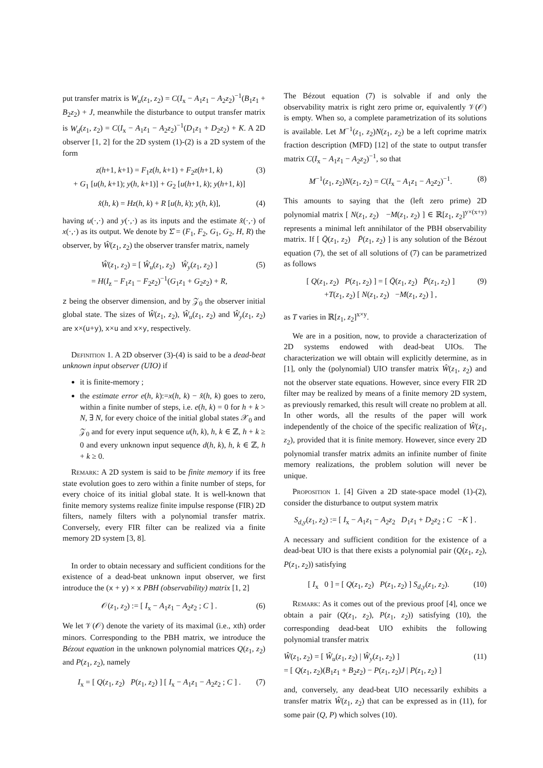put transfer matrix is W<sub>u</sub>(z<sub>1</sub>, z<sub>2</sub>) = C(I<sub>x</sub> − A<sub>1</sub>z<sub>1</sub> − A<sub>2</sub>z<sub>2</sub>)<sup>−1</sup>(B<sub>1</sub>z<sub>1</sub> + B<sub>2</sub>z<sub>2</sub>) + J, meanwhile the disturbance to output transfer matrix is W<sub>d</sub>(z<sub>1</sub>, z<sub>2</sub>) = C(I<sub>x</sub> − A<sub>1</sub>z<sub>1</sub> − A<sub>2</sub>z<sub>2</sub>)<sup>−1</sup>(D<sub>1</sub>z<sub>1</sub> + D<sub>2</sub>z<sub>2</sub>) + K. A 2D observer [1, 2] for the 2D system (1)-(2) is a 2D system of the form
z(h+1, k+1) = F<sub>1</sub>z(h, k+1) + F<sub>2</sub>z(h+1, k)
+ G<sub>1</sub> [u(h, k+1); y(h, k+1)] + G<sub>2</sub> [u(h+1, k); y(h+1, k)] (3)
x̂(h, k) = Hz(h, k) + R [u(h, k); y(h, k)], (4)
having u(·,·) and y(·,·) as its inputs and the estimate x̂(·,·) of x(·,·) as its output. We denote by Σ̂ = (F<sub>1</sub>, F<sub>2</sub>, G<sub>1</sub>, G<sub>2</sub>, H, R) the observer, by Ŵ(z<sub>1</sub>, z<sub>2</sub>) the observer transfer matrix, namely
Ŵ(z<sub>1</sub>, z<sub>2</sub>) = [ Ŵ<sub>u</sub>(z<sub>1</sub>, z<sub>2</sub>) Ŵ<sub>y</sub>(z<sub>1</sub>, z<sub>2</sub>) ]
= H(I<sub>z</sub> − F<sub>1</sub>z<sub>1</sub> − F<sub>2</sub>z<sub>2</sub>)<sup>−1</sup>(G<sub>1</sub>z<sub>1</sub> + G<sub>2</sub>z<sub>2</sub>) + R, (5)
z being the observer dimension, and by 𝒵<sub>0</sub> the observer initial global state. The sizes of Ŵ(z<sub>1</sub>, z<sub>2</sub>), Ŵ<sub>u</sub>(z<sub>1</sub>, z<sub>2</sub>) and Ŵ<sub>y</sub>(z<sub>1</sub>, z<sub>2</sub>) are x×(u+y), x×u and x×y, respectively.
Definition 1. A 2D observer (3)-(4) is said to be a dead-beat unknown input observer (UIO) if
it is finite-memory ;
the estimate error e(h, k):=x(h, k) − x̂(h, k) goes to zero, within a finite number of steps, i.e. e(h, k) = 0 for h + k > N, ∃ N, for every choice of the initial global states 𝒳<sub>0</sub> and 𝒵<sub>0</sub> and for every input sequence u(h, k), h, k ∈ ℤ, h + k ≥ 0 and every unknown input sequence d(h, k), h, k ∈ ℤ, h + k ≥ 0.
Remark: A 2D system is said to be finite memory if its free state evolution goes to zero within a finite number of steps, for every choice of its initial global state. It is well-known that finite memory systems realize finite impulse response (FIR) 2D filters, namely filters with a polynomial transfer matrix. Conversely, every FIR filter can be realized via a finite memory 2D system [3, 8].
In order to obtain necessary and sufficient conditions for the existence of a dead-beat unknown input observer, we first introduce the (x + y) × x PBH (observability) matrix [1, 2]
𝒪(z<sub>1</sub>, z<sub>2</sub>) := [ I<sub>x</sub> − A<sub>1</sub>z<sub>1</sub> − A<sub>2</sub>z<sub>2</sub> ; C ] . (6)
We let 𝒱(𝒪) denote the variety of its maximal (i.e., xth) order minors. Corresponding to the PBH matrix, we introduce the Bézout equation in the unknown polynomial matrices Q(z<sub>1</sub>, z<sub>2</sub>) and P(z<sub>1</sub>, z<sub>2</sub>), namely
I<sub>x</sub> = [ Q(z<sub>1</sub>, z<sub>2</sub>) P(z<sub>1</sub>, z<sub>2</sub>) ] [ I<sub>x</sub> − A<sub>1</sub>z<sub>1</sub> − A<sub>2</sub>z<sub>2</sub> ; C ] . (7)
The Bézout equation (7) is solvable if and only the observability matrix is right zero prime or, equivalently 𝒱(𝒪) is empty. When so, a complete parametrization of its solutions is available. Let M<sup>−1</sup>(z<sub>1</sub>, z<sub>2</sub>)N(z<sub>1</sub>, z<sub>2</sub>) be a left coprime matrix fraction description (MFD) [12] of the state to output transfer matrix C(I<sub>x</sub> − A<sub>1</sub>z<sub>1</sub> − A<sub>2</sub>z<sub>2</sub>)<sup>−1</sup>, so that
M<sup>−1</sup>(z<sub>1</sub>, z<sub>2</sub>)N(z<sub>1</sub>, z<sub>2</sub>) = C(I<sub>x</sub> − A<sub>1</sub>z<sub>1</sub> − A<sub>2</sub>z<sub>2</sub>)<sup>−1</sup>. (8)
This amounts to saying that the (left zero prime) 2D polynomial matrix [ N(z<sub>1</sub>, z<sub>2</sub>) −M(z<sub>1</sub>, z<sub>2</sub>) ] ∈ ℝ[z<sub>1</sub>, z<sub>2</sub>]<sup>y×(x+y)</sup> represents a minimal left annihilator of the PBH observability matrix. If [ Q̄(z<sub>1</sub>, z<sub>2</sub>) P̄(z<sub>1</sub>, z<sub>2</sub>) ] is any solution of the Bézout equation (7), the set of all solutions of (7) can be parametrized as follows
[ Q(z<sub>1</sub>, z<sub>2</sub>) P(z<sub>1</sub>, z<sub>2</sub>) ] = [ Q̄(z<sub>1</sub>, z<sub>2</sub>) P̄(z<sub>1</sub>, z<sub>2</sub>) ]
+T(z<sub>1</sub>, z<sub>2</sub>) [ N(z<sub>1</sub>, z<sub>2</sub>) −M(z<sub>1</sub>, z<sub>2</sub>) ] , (9)
as T varies in ℝ[z<sub>1</sub>, z<sub>2</sub>]<sup>x×y</sup>.
We are in a position, now, to provide a characterization of 2D systems endowed with dead-beat UIOs. The characterization we will obtain will explicitly determine, as in [1], only the (polynomial) UIO transfer matrix Ŵ(z<sub>1</sub>, z<sub>2</sub>) and not the observer state equations. However, since every FIR 2D filter may be realized by means of a finite memory 2D system, as previously remarked, this result will create no problem at all. In other words, all the results of the paper will work independently of the choice of the specific realization of Ŵ(z<sub>1</sub>, z<sub>2</sub>), provided that it is finite memory. However, since every 2D polynomial transfer matrix admits an infinite number of finite memory realizations, the problem solution will never be unique.
Proposition 1. [4] Given a 2D state-space model (1)-(2), consider the disturbance to output system matrix
S<sub>d,y</sub>(z<sub>1</sub>, z<sub>2</sub>) := [ I<sub>x</sub> − A<sub>1</sub>z<sub>1</sub> − A<sub>2</sub>z<sub>2</sub> D<sub>1</sub>z<sub>1</sub> + D<sub>2</sub>z<sub>2</sub> ; C −K ] .
A necessary and sufficient condition for the existence of a dead-beat UIO is that there exists a polynomial pair (Q(z<sub>1</sub>, z<sub>2</sub>), P(z<sub>1</sub>, z<sub>2</sub>)) satisfying
[ I<sub>x</sub> 0 ] = [ Q(z<sub>1</sub>, z<sub>2</sub>) P(z<sub>1</sub>, z<sub>2</sub>) ] S<sub>d,y</sub>(z<sub>1</sub>, z<sub>2</sub>). (10)
Remark: As it comes out of the previous proof [4], once we obtain a pair (Q(z<sub>1</sub>, z<sub>2</sub>), P(z<sub>1</sub>, z<sub>2</sub>)) satisfying (10), the corresponding dead-beat UIO exhibits the following polynomial transfer matrix
Ŵ(z<sub>1</sub>, z<sub>2</sub>) = [ Ŵ<sub>u</sub>(z<sub>1</sub>, z<sub>2</sub>) | Ŵ<sub>y</sub>(z<sub>1</sub>, z<sub>2</sub>) ]
= [ Q(z<sub>1</sub>, z<sub>2</sub>)(B<sub>1</sub>z<sub>1</sub> + B<sub>2</sub>z<sub>2</sub>) − P(z<sub>1</sub>, z<sub>2</sub>)J | P(z<sub>1</sub>, z<sub>2</sub>) ] (11)
and, conversely, any dead-beat UIO necessarily exhibits a transfer matrix Ŵ(z<sub>1</sub>, z<sub>2</sub>) that can be expressed as in (11), for some pair (Q, P) which solves (10).